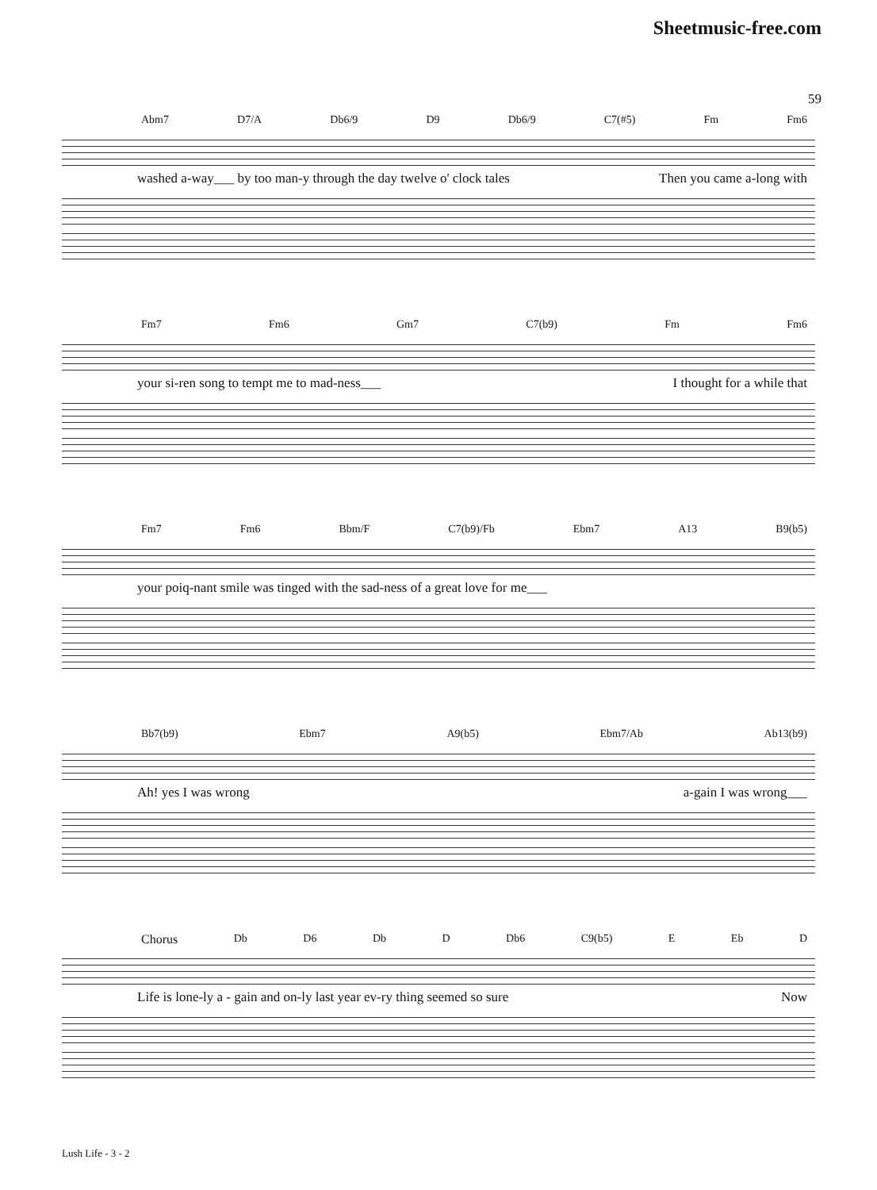Sheetmusic-free.com
59
Abm7 D7/A Db6/9 D9 Db6/9 C7(#5) Fm Fm6
washed a-way___ by too man-y through the day twelve o' clock tales Then you came a-long with
Fm7 Fm6 Gm7 C7(b9) Fm Fm6
your si-ren song to tempt me to mad-ness___ I thought for a while that
Fm7 Fm6 Bbm/F C7(b9)/Fb Ebm7 A13 B9(b5)
your poiq-nant smile was tinged with the sad-ness of a great love for me___
Bb7(b9) Ebm7 A9(b5) Ebm7/Ab Ab13(b9)
Ah! yes I was wrong a-gain I was wrong___
Chorus Db D6 Db D Db6 C9(b5) E Eb D
Life is lone-ly a - gain and on-ly last year ev-ry thing seemed so sure Now
Lush Life - 3 - 2